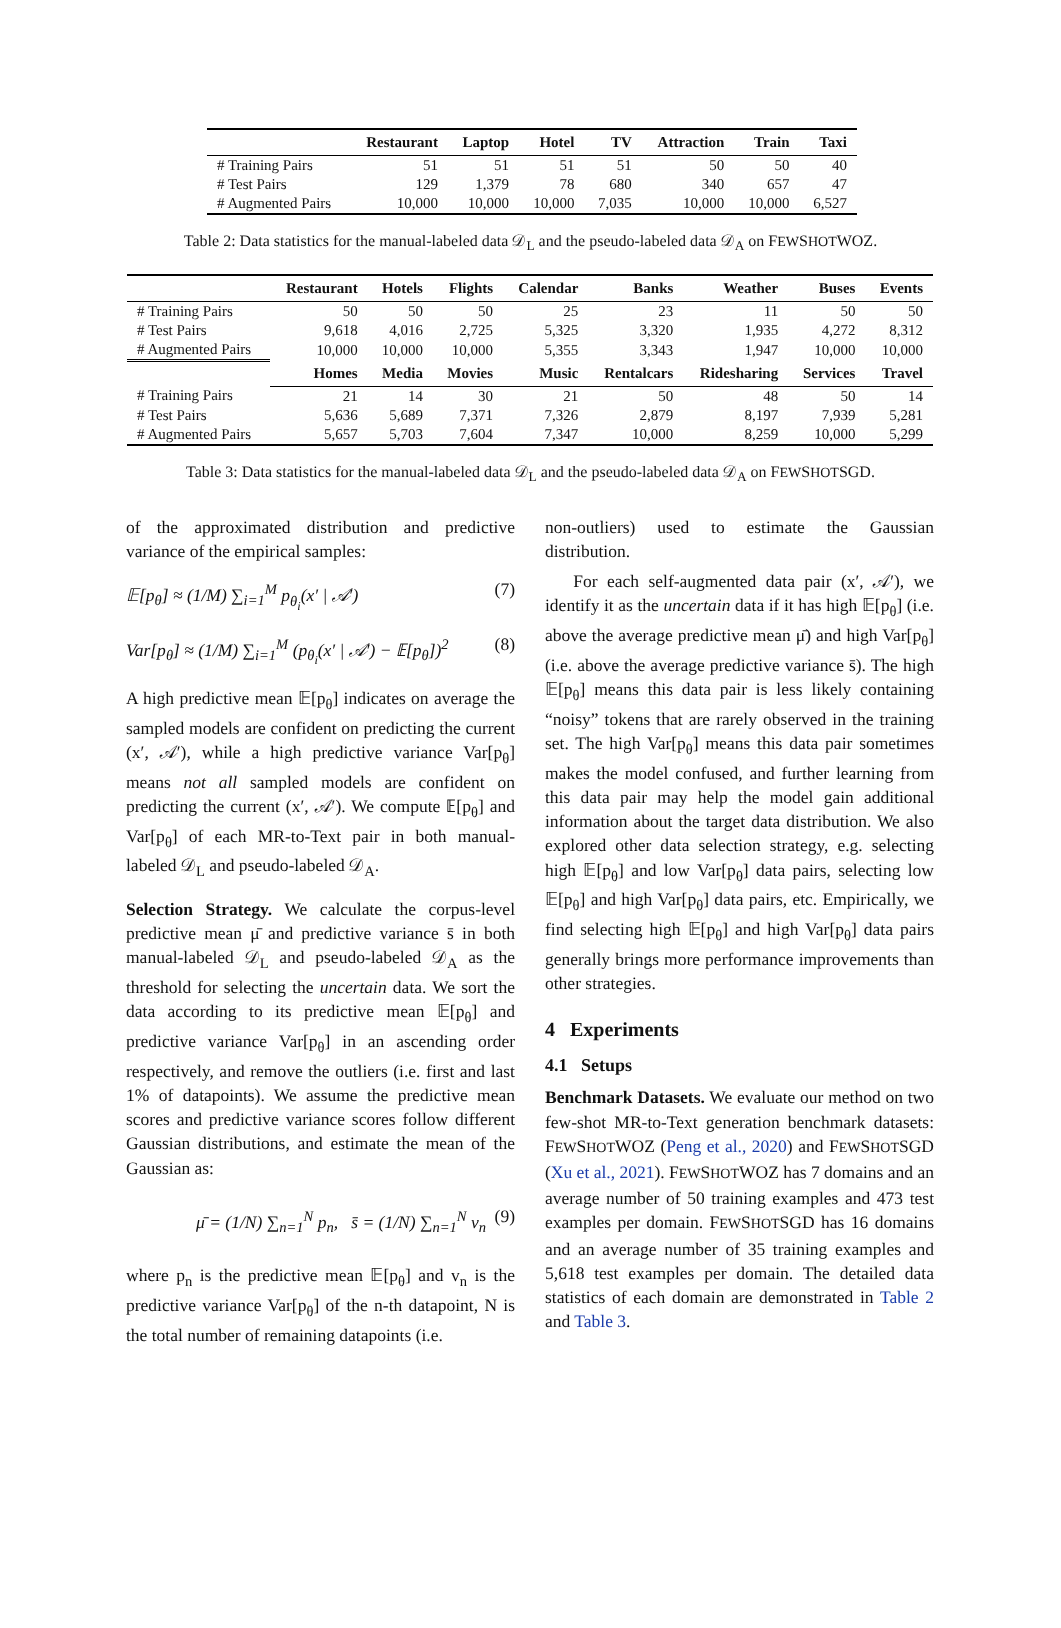| | Restaurant | Laptop | Hotel | TV | Attraction | Train | Taxi |
| --- | --- | --- | --- | --- | --- | --- | --- |
| # Training Pairs | 51 | 51 | 51 | 51 | 50 | 50 | 40 |
| # Test Pairs | 129 | 1,379 | 78 | 680 | 340 | 657 | 47 |
| # Augmented Pairs | 10,000 | 10,000 | 10,000 | 7,035 | 10,000 | 10,000 | 6,527 |
Table 2: Data statistics for the manual-labeled data 𝒟<sub>L</sub> and the pseudo-labeled data 𝒟<sub>A</sub> on FEWSHOTWOZ.
| | Restaurant | Hotels | Flights | Calendar | Banks | Weather | Buses | Events |
| --- | --- | --- | --- | --- | --- | --- | --- | --- |
| # Training Pairs | 50 | 50 | 50 | 25 | 23 | 11 | 50 | 50 |
| # Test Pairs | 9,618 | 4,016 | 2,725 | 5,325 | 3,320 | 1,935 | 4,272 | 8,312 |
| # Augmented Pairs | 10,000 | 10,000 | 10,000 | 5,355 | 3,343 | 1,947 | 10,000 | 10,000 |
| | Homes | Media | Movies | Music | Rentalcars | Ridesharing | Services | Travel |
| # Training Pairs | 21 | 14 | 30 | 21 | 50 | 48 | 50 | 14 |
| # Test Pairs | 5,636 | 5,689 | 7,371 | 7,326 | 2,879 | 8,197 | 7,939 | 5,281 |
| # Augmented Pairs | 5,657 | 5,703 | 7,604 | 7,347 | 10,000 | 8,259 | 10,000 | 5,299 |
Table 3: Data statistics for the manual-labeled data 𝒟<sub>L</sub> and the pseudo-labeled data 𝒟<sub>A</sub> on FEWSHOTSGD.
of the approximated distribution and predictive variance of the empirical samples:
𝔼[p<sub>θ</sub>] ≈ (1/M) ∑<sub>i=1</sub><sup>M</sup> p<sub>θ<sub>i</sub></sub>(x′ | 𝒜′) (7)
Var[p<sub>θ</sub>] ≈ (1/M) ∑<sub>i=1</sub><sup>M</sup> (p<sub>θ<sub>i</sub></sub>(x′ | 𝒜′) − 𝔼[p<sub>θ</sub>])<sup>2</sup> (8)
A high predictive mean 𝔼[p<sub>θ</sub>] indicates on average the sampled models are confident on predicting the current (x′, 𝒜′), while a high predictive variance Var[p<sub>θ</sub>] means not all sampled models are confident on predicting the current (x′, 𝒜′). We compute 𝔼[p<sub>θ</sub>] and Var[p<sub>θ</sub>] of each MR-to-Text pair in both manual-labeled 𝒟<sub>L</sub> and pseudo-labeled 𝒟<sub>A</sub>.
Selection Strategy. We calculate the corpus-level predictive mean μ̄ and predictive variance s̄ in both manual-labeled 𝒟<sub>L</sub> and pseudo-labeled 𝒟<sub>A</sub> as the threshold for selecting the uncertain data. We sort the data according to its predictive mean 𝔼[p<sub>θ</sub>] and predictive variance Var[p<sub>θ</sub>] in an ascending order respectively, and remove the outliers (i.e. first and last 1% of datapoints). We assume the predictive mean scores and predictive variance scores follow different Gaussian distributions, and estimate the mean of the Gaussian as:
μ̄ = (1/N) ∑<sub>n=1</sub><sup>N</sup> p<sub>n</sub>, s̄ = (1/N) ∑<sub>n=1</sub><sup>N</sup> v<sub>n</sub> (9)
where p<sub>n</sub> is the predictive mean 𝔼[p<sub>θ</sub>] and v<sub>n</sub> is the predictive variance Var[p<sub>θ</sub>] of the n-th datapoint, N is the total number of remaining datapoints (i.e.
non-outliers) used to estimate the Gaussian distribution.
For each self-augmented data pair (x′, 𝒜′), we identify it as the uncertain data if it has high 𝔼[p<sub>θ</sub>] (i.e. above the average predictive mean μ̄) and high Var[p<sub>θ</sub>] (i.e. above the average predictive variance s̄). The high 𝔼[p<sub>θ</sub>] means this data pair is less likely containing “noisy” tokens that are rarely observed in the training set. The high Var[p<sub>θ</sub>] means this data pair sometimes makes the model confused, and further learning from this data pair may help the model gain additional information about the target data distribution. We also explored other data selection strategy, e.g. selecting high 𝔼[p<sub>θ</sub>] and low Var[p<sub>θ</sub>] data pairs, selecting low 𝔼[p<sub>θ</sub>] and high Var[p<sub>θ</sub>] data pairs, etc. Empirically, we find selecting high 𝔼[p<sub>θ</sub>] and high Var[p<sub>θ</sub>] data pairs generally brings more performance improvements than other strategies.
4 Experiments
4.1 Setups
Benchmark Datasets. We evaluate our method on two few-shot MR-to-Text generation benchmark datasets: FEWSHOTWOZ (Peng et al., 2020) and FEWSHOTSGD (Xu et al., 2021). FEWSHOTWOZ has 7 domains and an average number of 50 training examples and 473 test examples per domain. FEWSHOTSGD has 16 domains and an average number of 35 training examples and 5,618 test examples per domain. The detailed data statistics of each domain are demonstrated in Table 2 and Table 3.